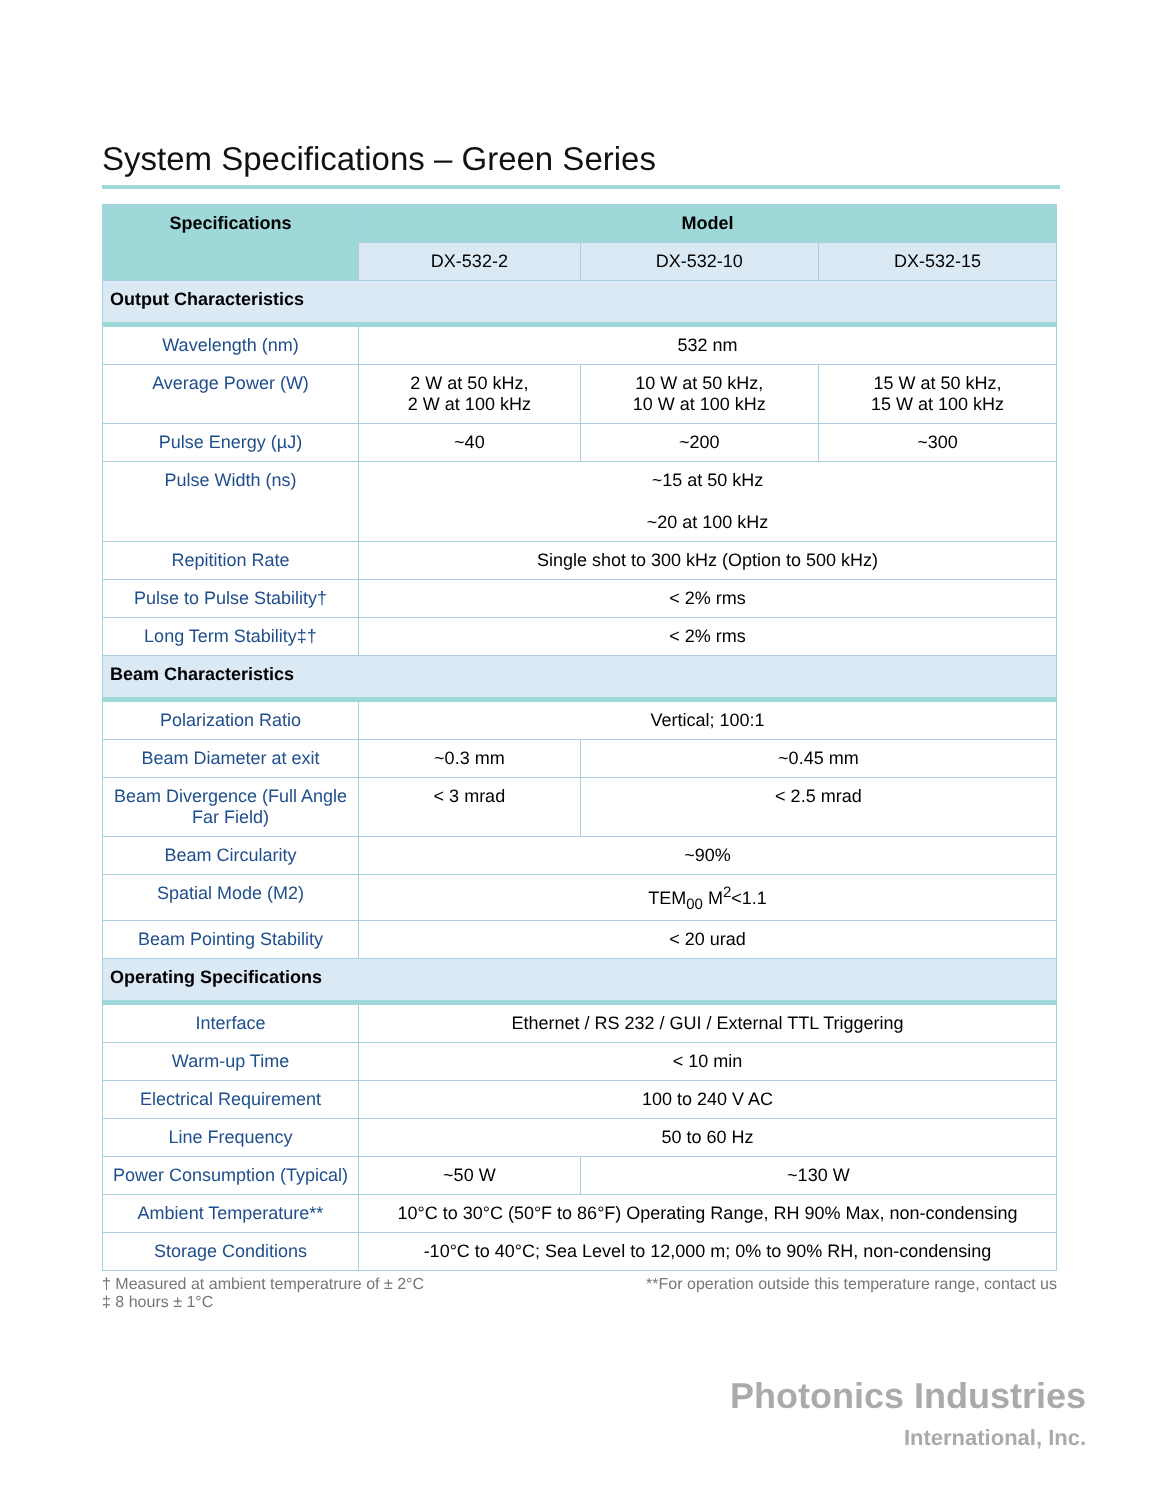System Specifications – Green Series
| Specifications | Model | | |
| --- | --- | --- | --- |
| | DX-532-2 | DX-532-10 | DX-532-15 |
| Output Characteristics | | | |
| Wavelength (nm) | 532 nm | | |
| Average Power (W) | 2 W at 50 kHz, 2 W at 100 kHz | 10 W at 50 kHz, 10 W at 100 kHz | 15 W at 50 kHz, 15 W at 100 kHz |
| Pulse Energy (µJ) | ~40 | ~200 | ~300 |
| Pulse Width (ns) | ~15 at 50 kHz ~20 at 100 kHz | | |
| Repitition Rate | Single shot to 300 kHz (Option to 500 kHz) | | |
| Pulse to Pulse Stability† | < 2% rms | | |
| Long Term Stability‡† | < 2% rms | | |
| Beam Characteristics | | | |
| Polarization Ratio | Vertical; 100:1 | | |
| Beam Diameter at exit | ~0.3 mm | ~0.45 mm | |
| Beam Divergence (Full Angle Far Field) | < 3 mrad | < 2.5 mrad | |
| Beam Circularity | ~90% | | |
| Spatial Mode (M2) | TEM<sub>00</sub> M<sup>2</sup><1.1 | | |
| Beam Pointing Stability | < 20 urad | | |
| Operating Specifications | | | |
| Interface | Ethernet / RS 232 / GUI / External TTL Triggering | | |
| Warm-up Time | < 10 min | | |
| Electrical Requirement | 100 to 240 V AC | | |
| Line Frequency | 50 to 60 Hz | | |
| Power Consumption (Typical) | ~50 W | ~130 W | |
| Ambient Temperature** | 10°C to 30°C (50°F to 86°F) Operating Range, RH 90% Max, non-condensing | | |
| Storage Conditions | -10°C to 40°C; Sea Level to 12,000 m; 0% to 90% RH, non-condensing | | |
† Measured at ambient temperatrure of ± 2°C
‡ 8 hours ± 1°C **For operation outside this temperature range, contact us
Photonics Industries
International, Inc.